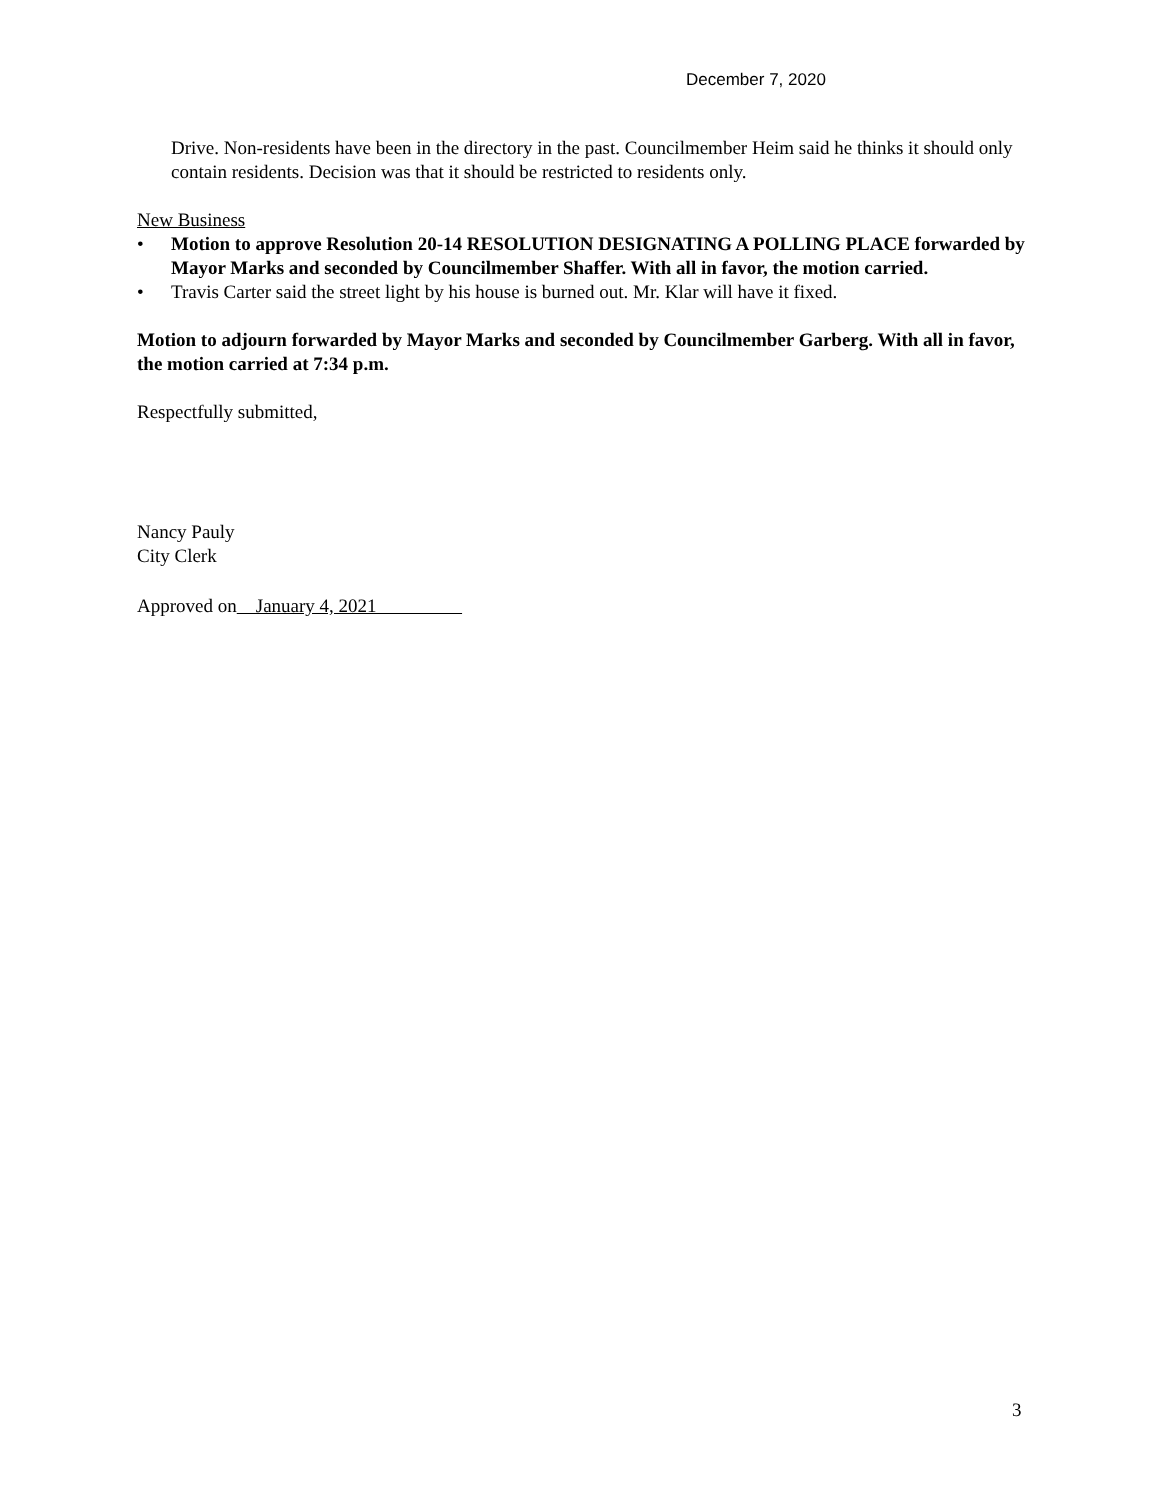December 7, 2020
Drive. Non-residents have been in the directory in the past. Councilmember Heim said he thinks it should only contain residents. Decision was that it should be restricted to residents only.
New Business
• Motion to approve Resolution 20-14 RESOLUTION DESIGNATING A POLLING PLACE forwarded by Mayor Marks and seconded by Councilmember Shaffer. With all in favor, the motion carried.
• Travis Carter said the street light by his house is burned out. Mr. Klar will have it fixed.
Motion to adjourn forwarded by Mayor Marks and seconded by Councilmember Garberg. With all in favor, the motion carried at 7:34 p.m.
Respectfully submitted,
Nancy Pauly
City Clerk
Approved on January 4, 2021
3